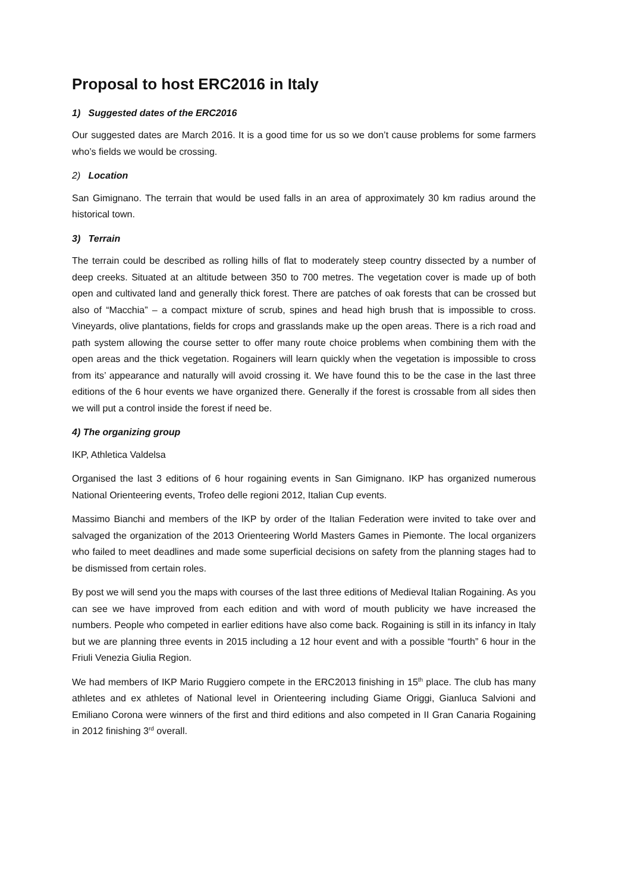Proposal to host ERC2016 in Italy
1) Suggested dates of the ERC2016
Our suggested dates are March 2016. It is a good time for us so we don’t cause problems for some farmers who’s fields we would be crossing.
2) Location
San Gimignano. The terrain that would be used falls in an area of approximately 30 km radius around the historical town.
3) Terrain
The terrain could be described as rolling hills of flat to moderately steep country dissected by a number of deep creeks. Situated at an altitude between 350 to 700 metres. The vegetation cover is made up of both open and cultivated land and generally thick forest. There are patches of oak forests that can be crossed but also of “Macchia” – a compact mixture of scrub, spines and head high brush that is impossible to cross. Vineyards, olive plantations, fields for crops and grasslands make up the open areas. There is a rich road and path system allowing the course setter to offer many route choice problems when combining them with the open areas and the thick vegetation. Rogainers will learn quickly when the vegetation is impossible to cross from its’ appearance and naturally will avoid crossing it. We have found this to be the case in the last three editions of the 6 hour events we have organized there. Generally if the forest is crossable from all sides then we will put a control inside the forest if need be.
4) The organizing group
IKP, Athletica Valdelsa
Organised the last 3 editions of 6 hour rogaining events in San Gimignano. IKP has organized numerous National Orienteering events, Trofeo delle regioni 2012, Italian Cup events.
Massimo Bianchi and members of the IKP by order of the Italian Federation were invited to take over and salvaged the organization of the 2013 Orienteering World Masters Games in Piemonte. The local organizers who failed to meet deadlines and made some superficial decisions on safety from the planning stages had to be dismissed from certain roles.
By post we will send you the maps with courses of the last three editions of Medieval Italian Rogaining. As you can see we have improved from each edition and with word of mouth publicity we have increased the numbers. People who competed in earlier editions have also come back. Rogaining is still in its infancy in Italy but we are planning three events in 2015 including a 12 hour event and with a possible “fourth” 6 hour in the Friuli Venezia Giulia Region.
We had members of IKP Mario Ruggiero compete in the ERC2013 finishing in 15<sup>th</sup> place. The club has many athletes and ex athletes of National level in Orienteering including Giame Origgi, Gianluca Salvioni and Emiliano Corona were winners of the first and third editions and also competed in II Gran Canaria Rogaining in 2012 finishing 3<sup>rd</sup> overall.